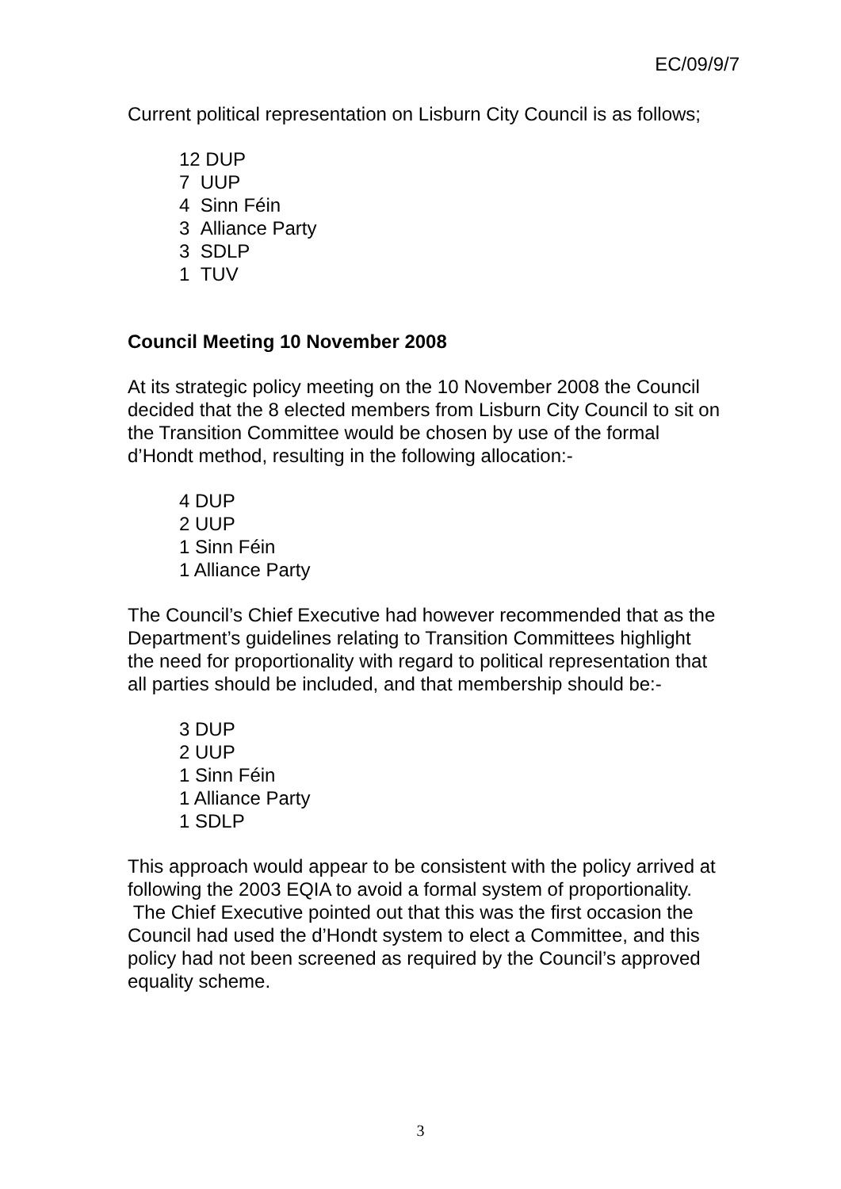EC/09/9/7
Current political representation on Lisburn City Council is as follows;
12 DUP
7 UUP
4 Sinn Féin
3 Alliance Party
3 SDLP
1 TUV
Council Meeting 10 November 2008
At its strategic policy meeting on the 10 November 2008 the Council decided that the 8 elected members from Lisburn City Council to sit on the Transition Committee would be chosen by use of the formal d’Hondt method, resulting in the following allocation:-
4 DUP
2 UUP
1 Sinn Féin
1 Alliance Party
The Council’s Chief Executive had however recommended that as the Department’s guidelines relating to Transition Committees highlight the need for proportionality with regard to political representation that all parties should be included, and that membership should be:-
3 DUP
2 UUP
1 Sinn Féin
1 Alliance Party
1 SDLP
This approach would appear to be consistent with the policy arrived at following the 2003 EQIA to avoid a formal system of proportionality. The Chief Executive pointed out that this was the first occasion the Council had used the d’Hondt system to elect a Committee, and this policy had not been screened as required by the Council’s approved equality scheme.
3